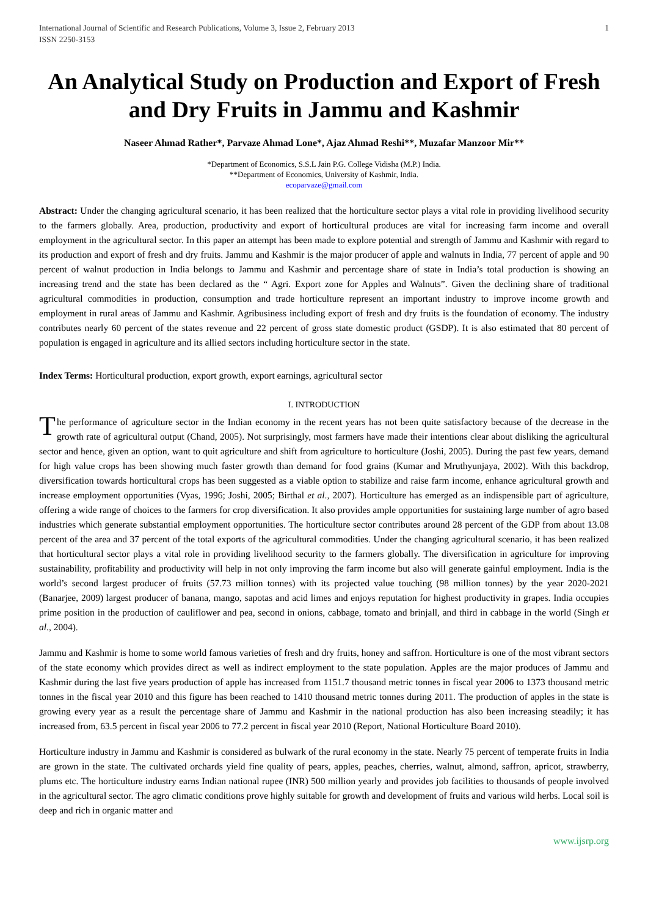International Journal of Scientific and Research Publications, Volume 3, Issue 2, February 2013
ISSN 2250-3153
1
An Analytical Study on Production and Export of Fresh and Dry Fruits in Jammu and Kashmir
Naseer Ahmad Rather*, Parvaze Ahmad Lone*, Ajaz Ahmad Reshi**, Muzafar Manzoor Mir**
*Department of Economics, S.S.L Jain P.G. College Vidisha (M.P.) India.
**Department of Economics, University of Kashmir, India.
ecoparvaze@gmail.com
Abstract: Under the changing agricultural scenario, it has been realized that the horticulture sector plays a vital role in providing livelihood security to the farmers globally. Area, production, productivity and export of horticultural produces are vital for increasing farm income and overall employment in the agricultural sector. In this paper an attempt has been made to explore potential and strength of Jammu and Kashmir with regard to its production and export of fresh and dry fruits. Jammu and Kashmir is the major producer of apple and walnuts in India, 77 percent of apple and 90 percent of walnut production in India belongs to Jammu and Kashmir and percentage share of state in India’s total production is showing an increasing trend and the state has been declared as the “ Agri. Export zone for Apples and Walnuts”. Given the declining share of traditional agricultural commodities in production, consumption and trade horticulture represent an important industry to improve income growth and employment in rural areas of Jammu and Kashmir. Agribusiness including export of fresh and dry fruits is the foundation of economy. The industry contributes nearly 60 percent of the states revenue and 22 percent of gross state domestic product (GSDP). It is also estimated that 80 percent of population is engaged in agriculture and its allied sectors including horticulture sector in the state.
Index Terms: Horticultural production, export growth, export earnings, agricultural sector
I. INTRODUCTION
The performance of agriculture sector in the Indian economy in the recent years has not been quite satisfactory because of the decrease in the growth rate of agricultural output (Chand, 2005). Not surprisingly, most farmers have made their intentions clear about disliking the agricultural sector and hence, given an option, want to quit agriculture and shift from agriculture to horticulture (Joshi, 2005). During the past few years, demand for high value crops has been showing much faster growth than demand for food grains (Kumar and Mruthyunjaya, 2002). With this backdrop, diversification towards horticultural crops has been suggested as a viable option to stabilize and raise farm income, enhance agricultural growth and increase employment opportunities (Vyas, 1996; Joshi, 2005; Birthal et al., 2007). Horticulture has emerged as an indispensible part of agriculture, offering a wide range of choices to the farmers for crop diversification. It also provides ample opportunities for sustaining large number of agro based industries which generate substantial employment opportunities. The horticulture sector contributes around 28 percent of the GDP from about 13.08 percent of the area and 37 percent of the total exports of the agricultural commodities. Under the changing agricultural scenario, it has been realized that horticultural sector plays a vital role in providing livelihood security to the farmers globally. The diversification in agriculture for improving sustainability, profitability and productivity will help in not only improving the farm income but also will generate gainful employment. India is the world’s second largest producer of fruits (57.73 million tonnes) with its projected value touching (98 million tonnes) by the year 2020-2021 (Banarjee, 2009) largest producer of banana, mango, sapotas and acid limes and enjoys reputation for highest productivity in grapes. India occupies prime position in the production of cauliflower and pea, second in onions, cabbage, tomato and brinjall, and third in cabbage in the world (Singh et al., 2004).
Jammu and Kashmir is home to some world famous varieties of fresh and dry fruits, honey and saffron. Horticulture is one of the most vibrant sectors of the state economy which provides direct as well as indirect employment to the state population. Apples are the major produces of Jammu and Kashmir during the last five years production of apple has increased from 1151.7 thousand metric tonnes in fiscal year 2006 to 1373 thousand metric tonnes in the fiscal year 2010 and this figure has been reached to 1410 thousand metric tonnes during 2011. The production of apples in the state is growing every year as a result the percentage share of Jammu and Kashmir in the national production has also been increasing steadily; it has increased from, 63.5 percent in fiscal year 2006 to 77.2 percent in fiscal year 2010 (Report, National Horticulture Board 2010).
Horticulture industry in Jammu and Kashmir is considered as bulwark of the rural economy in the state. Nearly 75 percent of temperate fruits in India are grown in the state. The cultivated orchards yield fine quality of pears, apples, peaches, cherries, walnut, almond, saffron, apricot, strawberry, plums etc. The horticulture industry earns Indian national rupee (INR) 500 million yearly and provides job facilities to thousands of people involved in the agricultural sector. The agro climatic conditions prove highly suitable for growth and development of fruits and various wild herbs. Local soil is deep and rich in organic matter and
www.ijsrp.org